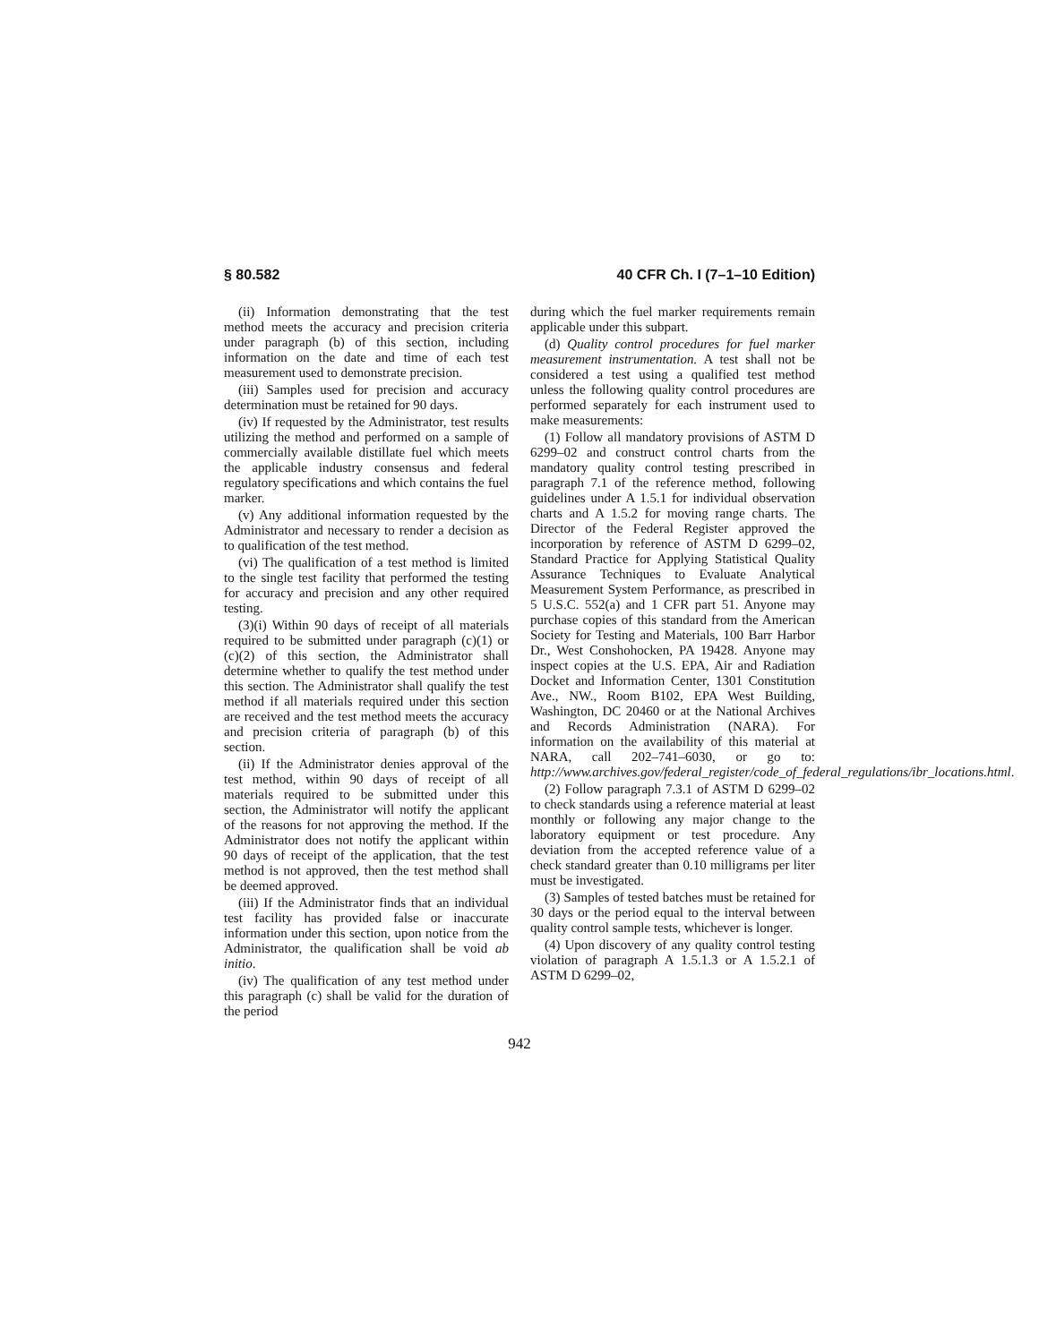§ 80.582 40 CFR Ch. I (7–1–10 Edition)
(ii) Information demonstrating that the test method meets the accuracy and precision criteria under paragraph (b) of this section, including information on the date and time of each test measurement used to demonstrate precision.
(iii) Samples used for precision and accuracy determination must be retained for 90 days.
(iv) If requested by the Administrator, test results utilizing the method and performed on a sample of commercially available distillate fuel which meets the applicable industry consensus and federal regulatory specifications and which contains the fuel marker.
(v) Any additional information requested by the Administrator and necessary to render a decision as to qualification of the test method.
(vi) The qualification of a test method is limited to the single test facility that performed the testing for accuracy and precision and any other required testing.
(3)(i) Within 90 days of receipt of all materials required to be submitted under paragraph (c)(1) or (c)(2) of this section, the Administrator shall determine whether to qualify the test method under this section. The Administrator shall qualify the test method if all materials required under this section are received and the test method meets the accuracy and precision criteria of paragraph (b) of this section.
(ii) If the Administrator denies approval of the test method, within 90 days of receipt of all materials required to be submitted under this section, the Administrator will notify the applicant of the reasons for not approving the method. If the Administrator does not notify the applicant within 90 days of receipt of the application, that the test method is not approved, then the test method shall be deemed approved.
(iii) If the Administrator finds that an individual test facility has provided false or inaccurate information under this section, upon notice from the Administrator, the qualification shall be void ab initio.
(iv) The qualification of any test method under this paragraph (c) shall be valid for the duration of the period
during which the fuel marker requirements remain applicable under this subpart.
(d) Quality control procedures for fuel marker measurement instrumentation. A test shall not be considered a test using a qualified test method unless the following quality control procedures are performed separately for each instrument used to make measurements:
(1) Follow all mandatory provisions of ASTM D 6299–02 and construct control charts from the mandatory quality control testing prescribed in paragraph 7.1 of the reference method, following guidelines under A 1.5.1 for individual observation charts and A 1.5.2 for moving range charts. The Director of the Federal Register approved the incorporation by reference of ASTM D 6299–02, Standard Practice for Applying Statistical Quality Assurance Techniques to Evaluate Analytical Measurement System Performance, as prescribed in 5 U.S.C. 552(a) and 1 CFR part 51. Anyone may purchase copies of this standard from the American Society for Testing and Materials, 100 Barr Harbor Dr., West Conshohocken, PA 19428. Anyone may inspect copies at the U.S. EPA, Air and Radiation Docket and Information Center, 1301 Constitution Ave., NW., Room B102, EPA West Building, Washington, DC 20460 or at the National Archives and Records Administration (NARA). For information on the availability of this material at NARA, call 202–741–6030, or go to: http://www.archives.gov/federal_register/code_of_federal_regulations/ibr_locations.html.
(2) Follow paragraph 7.3.1 of ASTM D 6299–02 to check standards using a reference material at least monthly or following any major change to the laboratory equipment or test procedure. Any deviation from the accepted reference value of a check standard greater than 0.10 milligrams per liter must be investigated.
(3) Samples of tested batches must be retained for 30 days or the period equal to the interval between quality control sample tests, whichever is longer.
(4) Upon discovery of any quality control testing violation of paragraph A 1.5.1.3 or A 1.5.2.1 of ASTM D 6299–02,
942